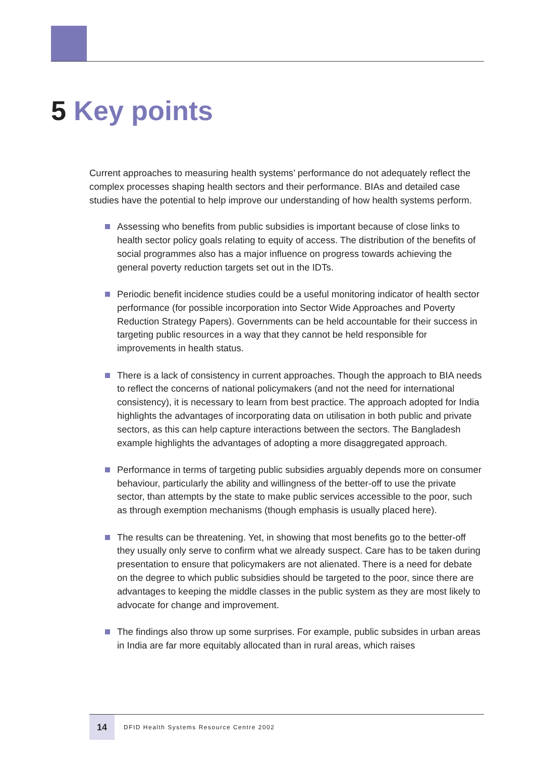5 Key points
Current approaches to measuring health systems’ performance do not adequately reflect the complex processes shaping health sectors and their performance. BIAs and detailed case studies have the potential to help improve our understanding of how health systems perform.
Assessing who benefits from public subsidies is important because of close links to health sector policy goals relating to equity of access. The distribution of the benefits of social programmes also has a major influence on progress towards achieving the general poverty reduction targets set out in the IDTs.
Periodic benefit incidence studies could be a useful monitoring indicator of health sector performance (for possible incorporation into Sector Wide Approaches and Poverty Reduction Strategy Papers). Governments can be held accountable for their success in targeting public resources in a way that they cannot be held responsible for improvements in health status.
There is a lack of consistency in current approaches. Though the approach to BIA needs to reflect the concerns of national policymakers (and not the need for international consistency), it is necessary to learn from best practice. The approach adopted for India highlights the advantages of incorporating data on utilisation in both public and private sectors, as this can help capture interactions between the sectors. The Bangladesh example highlights the advantages of adopting a more disaggregated approach.
Performance in terms of targeting public subsidies arguably depends more on consumer behaviour, particularly the ability and willingness of the better-off to use the private sector, than attempts by the state to make public services accessible to the poor, such as through exemption mechanisms (though emphasis is usually placed here).
The results can be threatening. Yet, in showing that most benefits go to the better-off they usually only serve to confirm what we already suspect. Care has to be taken during presentation to ensure that policymakers are not alienated. There is a need for debate on the degree to which public subsidies should be targeted to the poor, since there are advantages to keeping the middle classes in the public system as they are most likely to advocate for change and improvement.
The findings also throw up some surprises. For example, public subsides in urban areas in India are far more equitably allocated than in rural areas, which raises
14
DFID Health Systems Resource Centre 2002